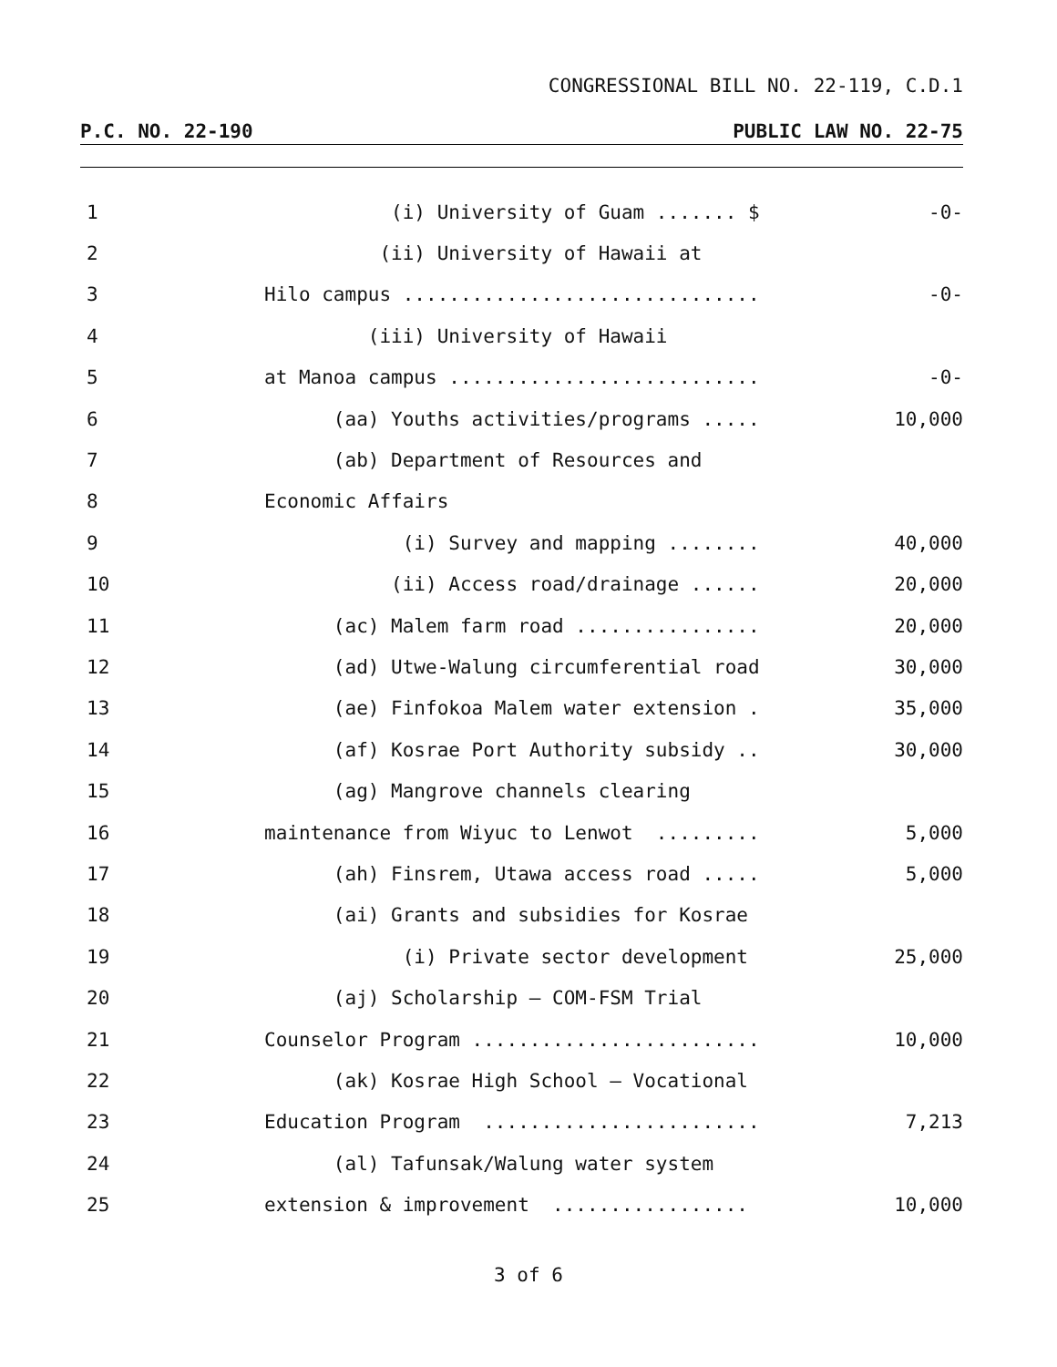CONGRESSIONAL BILL NO. 22-119, C.D.1
P.C. NO. 22-190 PUBLIC LAW NO. 22-75
1
(i) University of Guam ....... $
-0-
2
(ii) University of Hawaii at
3
Hilo campus ...............................
-0-
4
(iii) University of Hawaii
5
at Manoa campus ...........................
-0-
6
(aa) Youths activities/programs .....
10,000
7
(ab) Department of Resources and
8
Economic Affairs
9
(i) Survey and mapping ........
40,000
10
(ii) Access road/drainage ......
20,000
11
(ac) Malem farm road ................
20,000
12
(ad) Utwe-Walung circumferential road
30,000
13
(ae) Finfokoa Malem water extension .
35,000
14
(af) Kosrae Port Authority subsidy ..
30,000
15
(ag) Mangrove channels clearing
16
maintenance from Wiyuc to Lenwot .........
5,000
17
(ah) Finsrem, Utawa access road .....
5,000
18
(ai) Grants and subsidies for Kosrae
19
(i) Private sector development
25,000
20
(aj) Scholarship – COM-FSM Trial
21
Counselor Program .........................
10,000
22
(ak) Kosrae High School – Vocational
23
Education Program ........................
7,213
24
(al) Tafunsak/Walung water system
25
extension & improvement .................
10,000
3 of 6